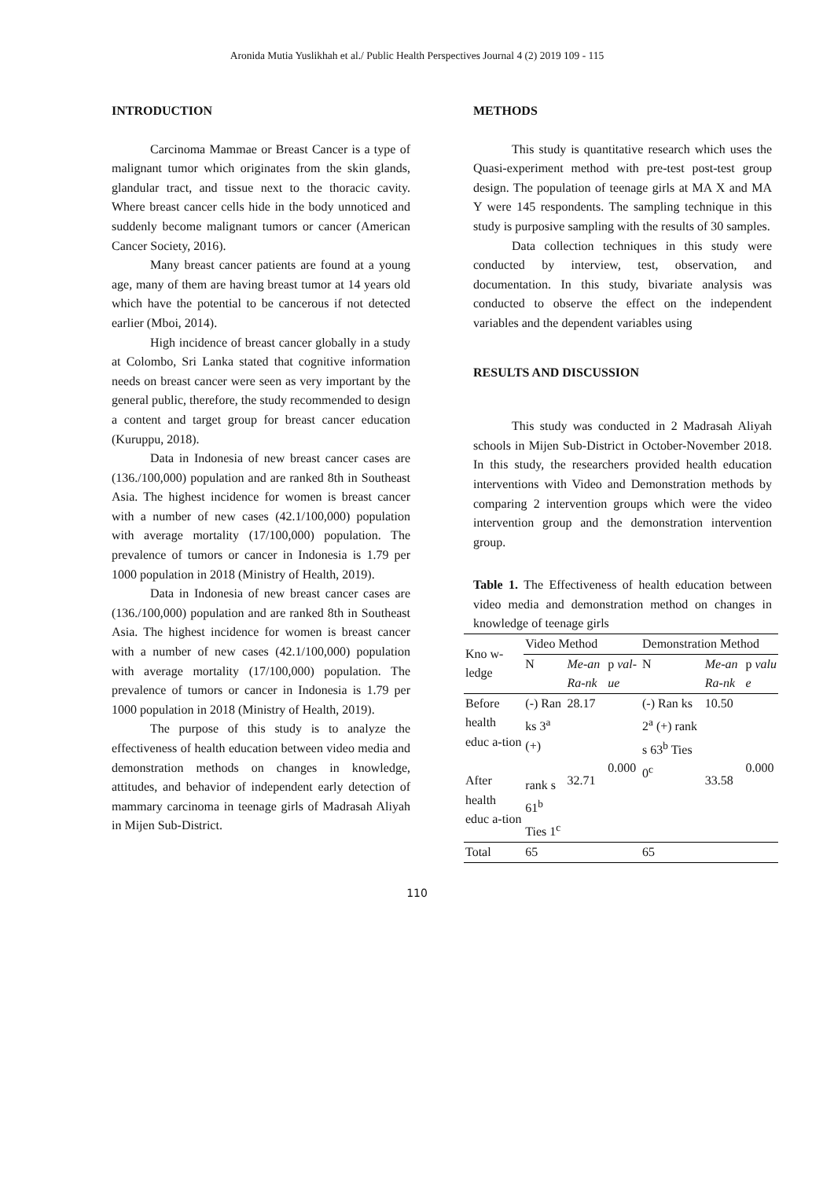Aronida Mutia Yuslikhah et al./ Public Health Perspectives Journal 4 (2) 2019 109 - 115
INTRODUCTION
Carcinoma Mammae or Breast Cancer is a type of malignant tumor which originates from the skin glands, glandular tract, and tissue next to the thoracic cavity. Where breast cancer cells hide in the body unnoticed and suddenly become malignant tumors or cancer (American Cancer Society, 2016).
Many breast cancer patients are found at a young age, many of them are having breast tumor at 14 years old which have the potential to be cancerous if not detected earlier (Mboi, 2014).
High incidence of breast cancer globally in a study at Colombo, Sri Lanka stated that cognitive information needs on breast cancer were seen as very important by the general public, therefore, the study recommended to design a content and target group for breast cancer education (Kuruppu, 2018).
Data in Indonesia of new breast cancer cases are (136./100,000) population and are ranked 8th in Southeast Asia. The highest incidence for women is breast cancer with a number of new cases (42.1/100,000) population with average mortality (17/100,000) population. The prevalence of tumors or cancer in Indonesia is 1.79 per 1000 population in 2018 (Ministry of Health, 2019).
Data in Indonesia of new breast cancer cases are (136./100,000) population and are ranked 8th in Southeast Asia. The highest incidence for women is breast cancer with a number of new cases (42.1/100,000) population with average mortality (17/100,000) population. The prevalence of tumors or cancer in Indonesia is 1.79 per 1000 population in 2018 (Ministry of Health, 2019).
The purpose of this study is to analyze the effectiveness of health education between video media and demonstration methods on changes in knowledge, attitudes, and behavior of independent early detection of mammary carcinoma in teenage girls of Madrasah Aliyah in Mijen Sub-District.
METHODS
This study is quantitative research which uses the Quasi-experiment method with pre-test post-test group design. The population of teenage girls at MA X and MA Y were 145 respondents. The sampling technique in this study is purposive sampling with the results of 30 samples.
Data collection techniques in this study were conducted by interview, test, observation, and documentation. In this study, bivariate analysis was conducted to observe the effect on the independent variables and the dependent variables using
RESULTS AND DISCUSSION
This study was conducted in 2 Madrasah Aliyah schools in Mijen Sub-District in October-November 2018. In this study, the researchers provided health education interventions with Video and Demonstration methods by comparing 2 intervention groups which were the video intervention group and the demonstration intervention group.
Table 1. The Effectiveness of health education between video media and demonstration method on changes in knowledge of teenage girls
| Kno w-ledge | Video Method | | | Demonstration Method | | |
| --- | --- | --- | --- | --- | --- | --- |
| | N | Me-an Ra-nk | p val-ue | N | Me-an Ra-nk | p valu e |
| Before health educ a-tion After health educ a-tion | (-) Ran ks 3<sup>a</sup> (+) rank s 61<sup>b</sup> Ties 1<sup>c</sup> | 28.17 32.71 | 0.000 | (-) Ran ks 2<sup>a</sup> (+) rank s 63<sup>b</sup> Ties 0<sup>c</sup> | 10.50 33.58 | 0.000 |
| Total | 65 | | | 65 | | |
110